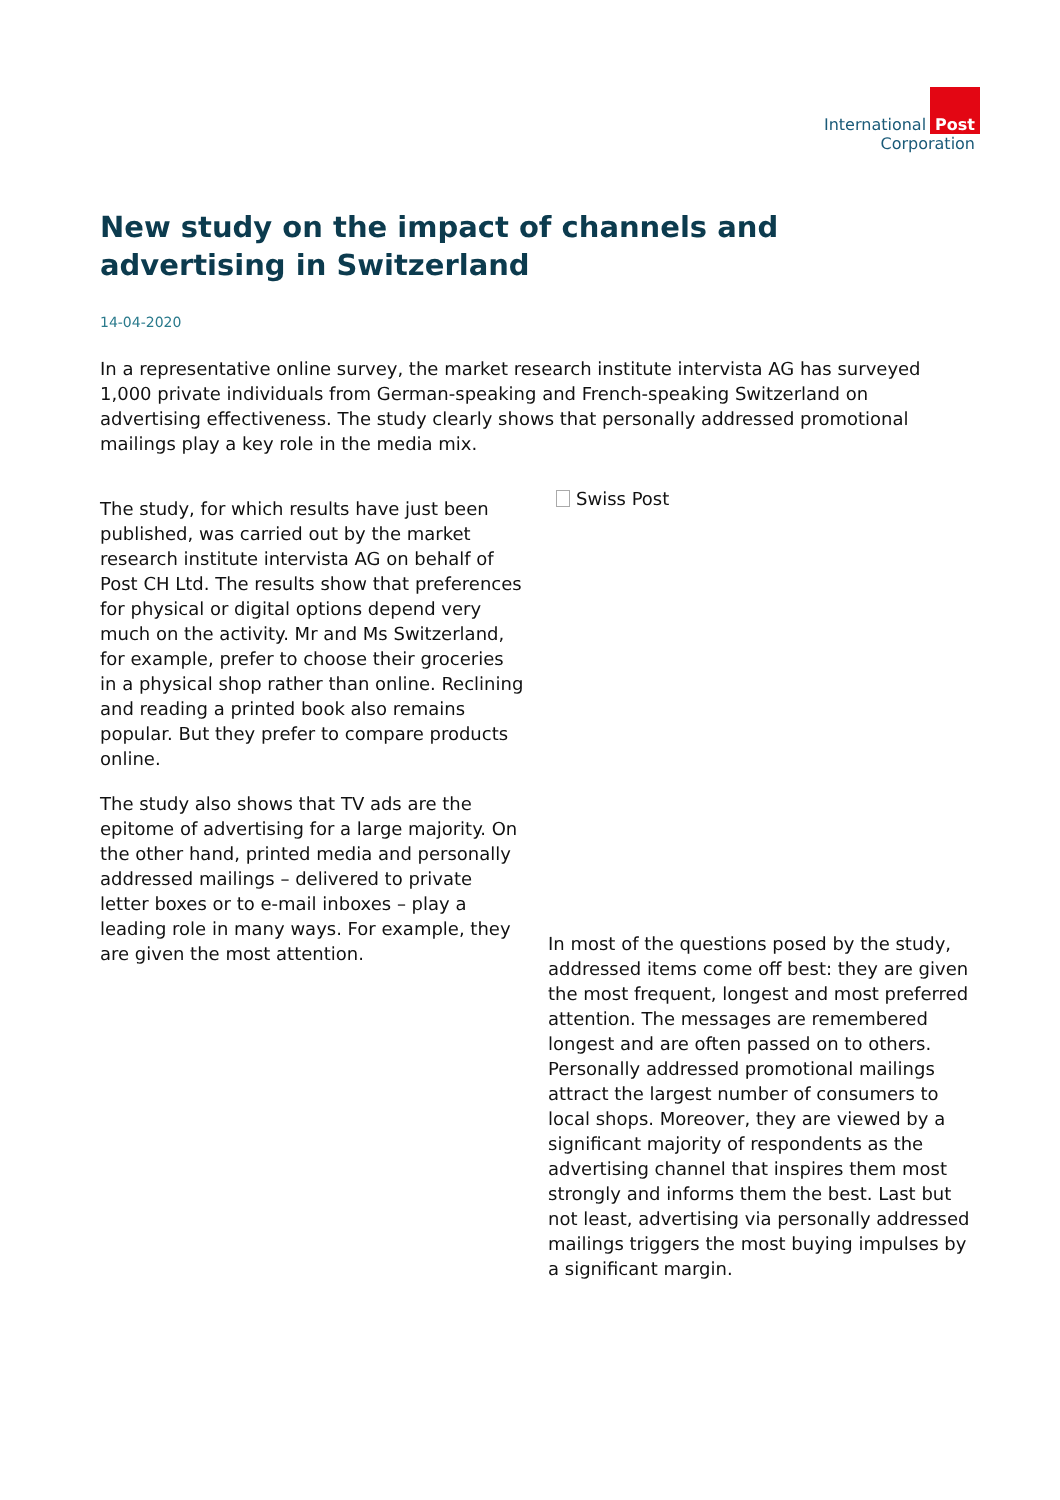International Post
Corporation
New study on the impact of channels and advertising in Switzerland
14-04-2020
In a representative online survey, the market research institute intervista AG has surveyed 1,000 private individuals from German-speaking and French-speaking Switzerland on advertising effectiveness. The study clearly shows that personally addressed promotional mailings play a key role in the media mix.
The study, for which results have just been published, was carried out by the market research institute intervista AG on behalf of Post CH Ltd. The results show that preferences for physical or digital options depend very much on the activity. Mr and Ms Switzerland, for example, prefer to choose their groceries in a physical shop rather than online. Reclining and reading a printed book also remains popular. But they prefer to compare products online.
The study also shows that TV ads are the epitome of advertising for a large majority. On the other hand, printed media and personally addressed mailings – delivered to private letter boxes or to e-mail inboxes – play a leading role in many ways. For example, they are given the most attention.
Swiss Post
In most of the questions posed by the study, addressed items come off best: they are given the most frequent, longest and most preferred attention. The messages are remembered longest and are often passed on to others. Personally addressed promotional mailings attract the largest number of consumers to local shops. Moreover, they are viewed by a significant majority of respondents as the advertising channel that inspires them most strongly and informs them the best. Last but not least, advertising via personally addressed mailings triggers the most buying impulses by a significant margin.